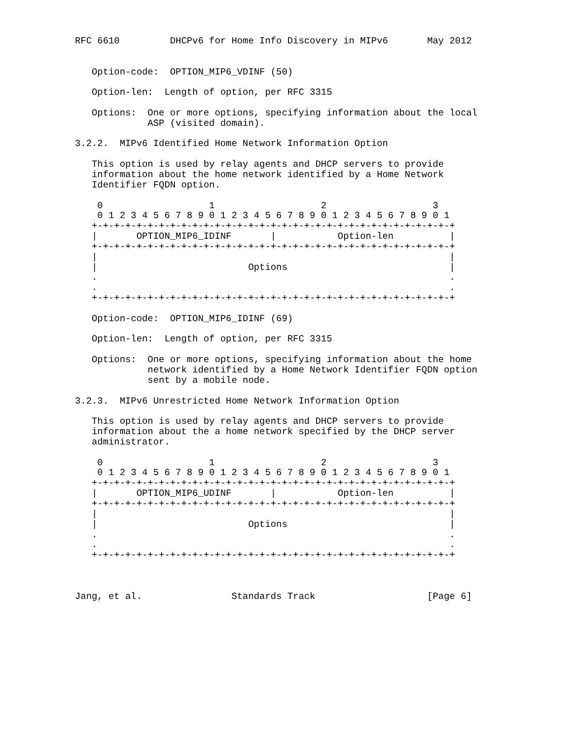RFC 6610         DHCPv6 for Home Info Discovery in MIPv6       May 2012


   Option-code:  OPTION_MIP6_VDINF (50)

   Option-len:  Length of option, per RFC 3315

   Options:  One or more options, specifying information about the local
             ASP (visited domain).

3.2.2.  MIPv6 Identified Home Network Information Option

   This option is used by relay agents and DHCP servers to provide
   information about the home network identified by a Home Network
   Identifier FQDN option.

    0                   1                   2                   3
    0 1 2 3 4 5 6 7 8 9 0 1 2 3 4 5 6 7 8 9 0 1 2 3 4 5 6 7 8 9 0 1
   +-+-+-+-+-+-+-+-+-+-+-+-+-+-+-+-+-+-+-+-+-+-+-+-+-+-+-+-+-+-+-+-+
   |       OPTION_MIP6_IDINF       |           Option-len          |
   +-+-+-+-+-+-+-+-+-+-+-+-+-+-+-+-+-+-+-+-+-+-+-+-+-+-+-+-+-+-+-+-+
   |                                                               |
   |                           Options                             |
   .                                                               .
   .                                                               .
   +-+-+-+-+-+-+-+-+-+-+-+-+-+-+-+-+-+-+-+-+-+-+-+-+-+-+-+-+-+-+-+-+

   Option-code:  OPTION_MIP6_IDINF (69)

   Option-len:  Length of option, per RFC 3315

   Options:  One or more options, specifying information about the home
             network identified by a Home Network Identifier FQDN option
             sent by a mobile node.

3.2.3.  MIPv6 Unrestricted Home Network Information Option

   This option is used by relay agents and DHCP servers to provide
   information about the a home network specified by the DHCP server
   administrator.

    0                   1                   2                   3
    0 1 2 3 4 5 6 7 8 9 0 1 2 3 4 5 6 7 8 9 0 1 2 3 4 5 6 7 8 9 0 1
   +-+-+-+-+-+-+-+-+-+-+-+-+-+-+-+-+-+-+-+-+-+-+-+-+-+-+-+-+-+-+-+-+
   |       OPTION_MIP6_UDINF       |           Option-len          |
   +-+-+-+-+-+-+-+-+-+-+-+-+-+-+-+-+-+-+-+-+-+-+-+-+-+-+-+-+-+-+-+-+
   |                                                               |
   |                           Options                             |
   .                                                               .
   .                                                               .
   +-+-+-+-+-+-+-+-+-+-+-+-+-+-+-+-+-+-+-+-+-+-+-+-+-+-+-+-+-+-+-+-+



Jang, et al.                Standards Track                    [Page 6]